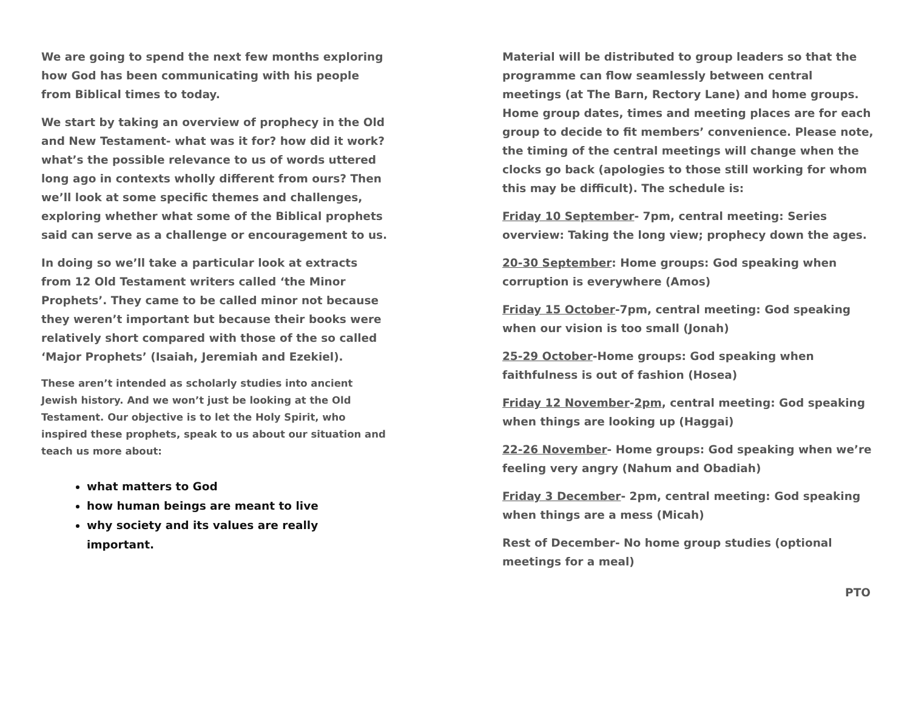We are going to spend the next few months exploring how God has been communicating with his people from Biblical times to today.
We start by taking an overview of prophecy in the Old and New Testament- what was it for? how did it work? what’s the possible relevance to us of words uttered long ago in contexts wholly different from ours? Then we’ll look at some specific themes and challenges, exploring whether what some of the Biblical prophets said can serve as a challenge or encouragement to us.
In doing so we’ll take a particular look at extracts from 12 Old Testament writers called ‘the Minor Prophets’. They came to be called minor not because they weren’t important but because their books were relatively short compared with those of the so called ‘Major Prophets’ (Isaiah, Jeremiah and Ezekiel).
These aren’t intended as scholarly studies into ancient Jewish history. And we won’t just be looking at the Old Testament. Our objective is to let the Holy Spirit, who inspired these prophets, speak to us about our situation and teach us more about:
what matters to God
how human beings are meant to live
why society and its values are really important.
Material will be distributed to group leaders so that the programme can flow seamlessly between central meetings (at The Barn, Rectory Lane) and home groups. Home group dates, times and meeting places are for each group to decide to fit members’ convenience. Please note, the timing of the central meetings will change when the clocks go back (apologies to those still working for whom this may be difficult). The schedule is:
Friday 10 September- 7pm, central meeting: Series overview: Taking the long view; prophecy down the ages.
20-30 September: Home groups: God speaking when corruption is everywhere (Amos)
Friday 15 October-7pm, central meeting: God speaking when our vision is too small (Jonah)
25-29 October-Home groups: God speaking when faithfulness is out of fashion (Hosea)
Friday 12 November-2pm, central meeting: God speaking when things are looking up (Haggai)
22-26 November- Home groups: God speaking when we’re feeling very angry (Nahum and Obadiah)
Friday 3 December- 2pm, central meeting: God speaking when things are a mess (Micah)
Rest of December- No home group studies (optional meetings for a meal)
PTO